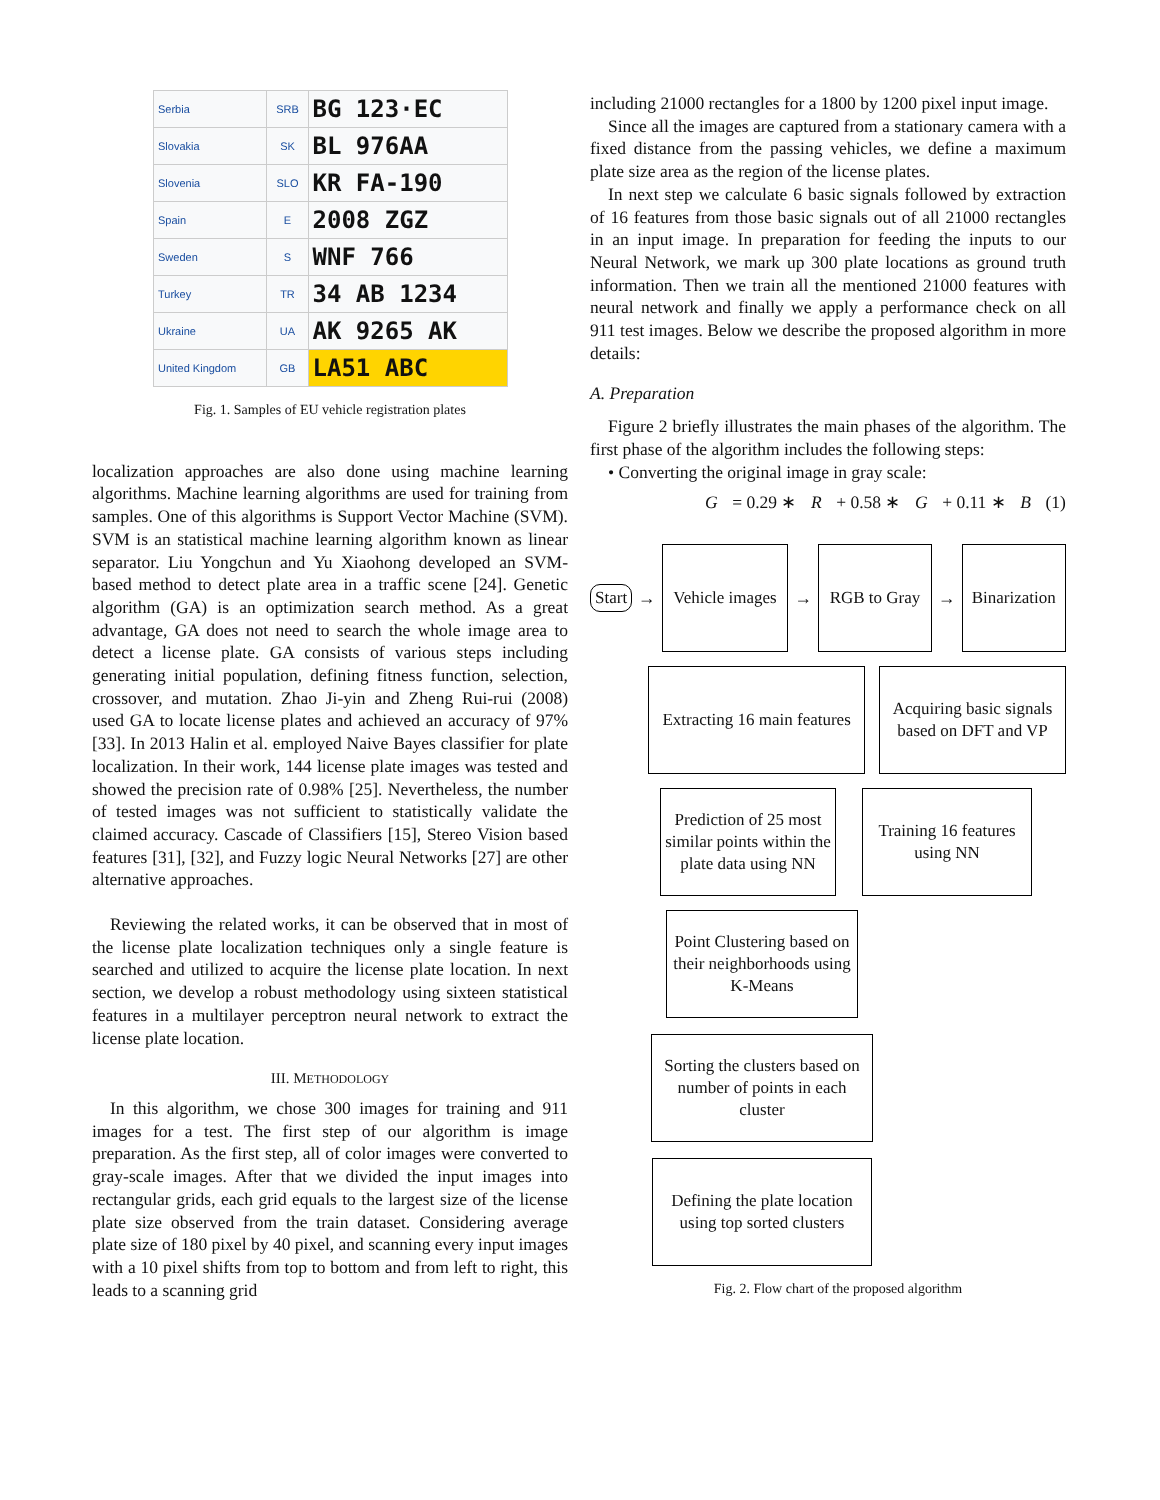| Serbia | SRB | BG 123·EC |
| Slovakia | SK | BL 976AA |
| Slovenia | SLO | KR FA-190 |
| Spain | E | 2008 ZGZ |
| Sweden | S | WNF 766 |
| Turkey | TR | 34 AB 1234 |
| Ukraine | UA | AK 9265 AK |
| United Kingdom | GB | LA51 ABC |
Fig. 1. Samples of EU vehicle registration plates
localization approaches are also done using machine learning algorithms. Machine learning algorithms are used for training from samples. One of this algorithms is Support Vector Machine (SVM). SVM is an statistical machine learning algorithm known as linear separator. Liu Yongchun and Yu Xiaohong developed an SVM-based method to detect plate area in a traffic scene [24]. Genetic algorithm (GA) is an optimization search method. As a great advantage, GA does not need to search the whole image area to detect a license plate. GA consists of various steps including generating initial population, defining fitness function, selection, crossover, and mutation. Zhao Ji-yin and Zheng Rui-rui (2008) used GA to locate license plates and achieved an accuracy of 97% [33]. In 2013 Halin et al. employed Naive Bayes classifier for plate localization. In their work, 144 license plate images was tested and showed the precision rate of 0.98% [25]. Nevertheless, the number of tested images was not sufficient to statistically validate the claimed accuracy. Cascade of Classifiers [15], Stereo Vision based features [31], [32], and Fuzzy logic Neural Networks [27] are other alternative approaches.
Reviewing the related works, it can be observed that in most of the license plate localization techniques only a single feature is searched and utilized to acquire the license plate location. In next section, we develop a robust methodology using sixteen statistical features in a multilayer perceptron neural network to extract the license plate location.
III. METHODOLOGY
In this algorithm, we chose 300 images for training and 911 images for a test. The first step of our algorithm is image preparation. As the first step, all of color images were converted to gray-scale images. After that we divided the input images into rectangular grids, each grid equals to the largest size of the license plate size observed from the train dataset. Considering average plate size of 180 pixel by 40 pixel, and scanning every input images with a 10 pixel shifts from top to bottom and from left to right, this leads to a scanning grid
including 21000 rectangles for a 1800 by 1200 pixel input image.
Since all the images are captured from a stationary camera with a fixed distance from the passing vehicles, we define a maximum plate size area as the region of the license plates.
In next step we calculate 6 basic signals followed by extraction of 16 features from those basic signals out of all 21000 rectangles in an input image. In preparation for feeding the inputs to our Neural Network, we mark up 300 plate locations as ground truth information. Then we train all the mentioned 21000 features with neural network and finally we apply a performance check on all 911 test images. Below we describe the proposed algorithm in more details:
A. Preparation
Figure 2 briefly illustrates the main phases of the algorithm. The first phase of the algorithm includes the following steps:
• Converting the original image in gray scale:
G = 0.29 ∗ R + 0.58 ∗ G + 0.11 ∗ B (1)
Start
→
Vehicle images
→
RGB to Gray
→
Binarization
Extracting 16 main features
Acquiring basic signals based on DFT and VP
Prediction of 25 most similar points within the plate data using NN
Training 16 features using NN
Point Clustering based on their neighborhoods using K-Means
Sorting the clusters based on number of points in each cluster
Defining the plate location using top sorted clusters
Fig. 2. Flow chart of the proposed algorithm